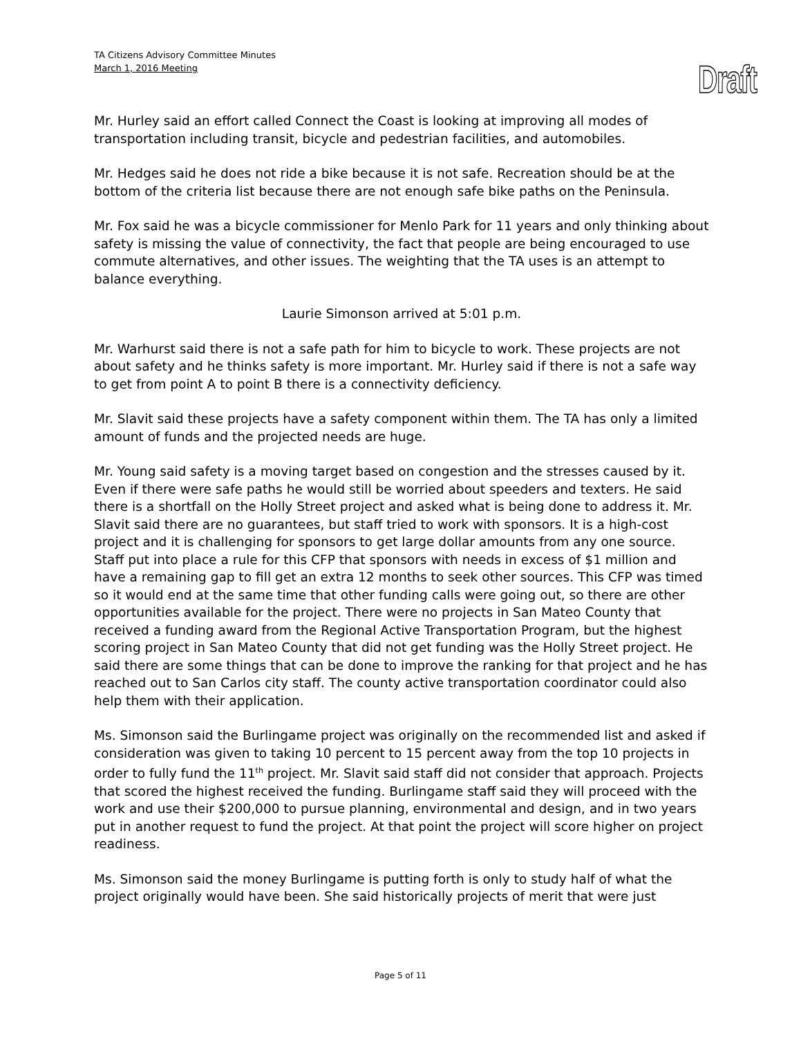TA Citizens Advisory Committee Minutes
March 1, 2016 Meeting
Draft
Mr. Hurley said an effort called Connect the Coast is looking at improving all modes of transportation including transit, bicycle and pedestrian facilities, and automobiles.
Mr. Hedges said he does not ride a bike because it is not safe. Recreation should be at the bottom of the criteria list because there are not enough safe bike paths on the Peninsula.
Mr. Fox said he was a bicycle commissioner for Menlo Park for 11 years and only thinking about safety is missing the value of connectivity, the fact that people are being encouraged to use commute alternatives, and other issues. The weighting that the TA uses is an attempt to balance everything.
Laurie Simonson arrived at 5:01 p.m.
Mr. Warhurst said there is not a safe path for him to bicycle to work. These projects are not about safety and he thinks safety is more important. Mr. Hurley said if there is not a safe way to get from point A to point B there is a connectivity deficiency.
Mr. Slavit said these projects have a safety component within them. The TA has only a limited amount of funds and the projected needs are huge.
Mr. Young said safety is a moving target based on congestion and the stresses caused by it. Even if there were safe paths he would still be worried about speeders and texters. He said there is a shortfall on the Holly Street project and asked what is being done to address it. Mr. Slavit said there are no guarantees, but staff tried to work with sponsors. It is a high-cost project and it is challenging for sponsors to get large dollar amounts from any one source. Staff put into place a rule for this CFP that sponsors with needs in excess of $1 million and have a remaining gap to fill get an extra 12 months to seek other sources. This CFP was timed so it would end at the same time that other funding calls were going out, so there are other opportunities available for the project. There were no projects in San Mateo County that received a funding award from the Regional Active Transportation Program, but the highest scoring project in San Mateo County that did not get funding was the Holly Street project. He said there are some things that can be done to improve the ranking for that project and he has reached out to San Carlos city staff. The county active transportation coordinator could also help them with their application.
Ms. Simonson said the Burlingame project was originally on the recommended list and asked if consideration was given to taking 10 percent to 15 percent away from the top 10 projects in order to fully fund the 11<sup>th</sup> project. Mr. Slavit said staff did not consider that approach. Projects that scored the highest received the funding. Burlingame staff said they will proceed with the work and use their $200,000 to pursue planning, environmental and design, and in two years put in another request to fund the project. At that point the project will score higher on project readiness.
Ms. Simonson said the money Burlingame is putting forth is only to study half of what the project originally would have been. She said historically projects of merit that were just
Page 5 of 11